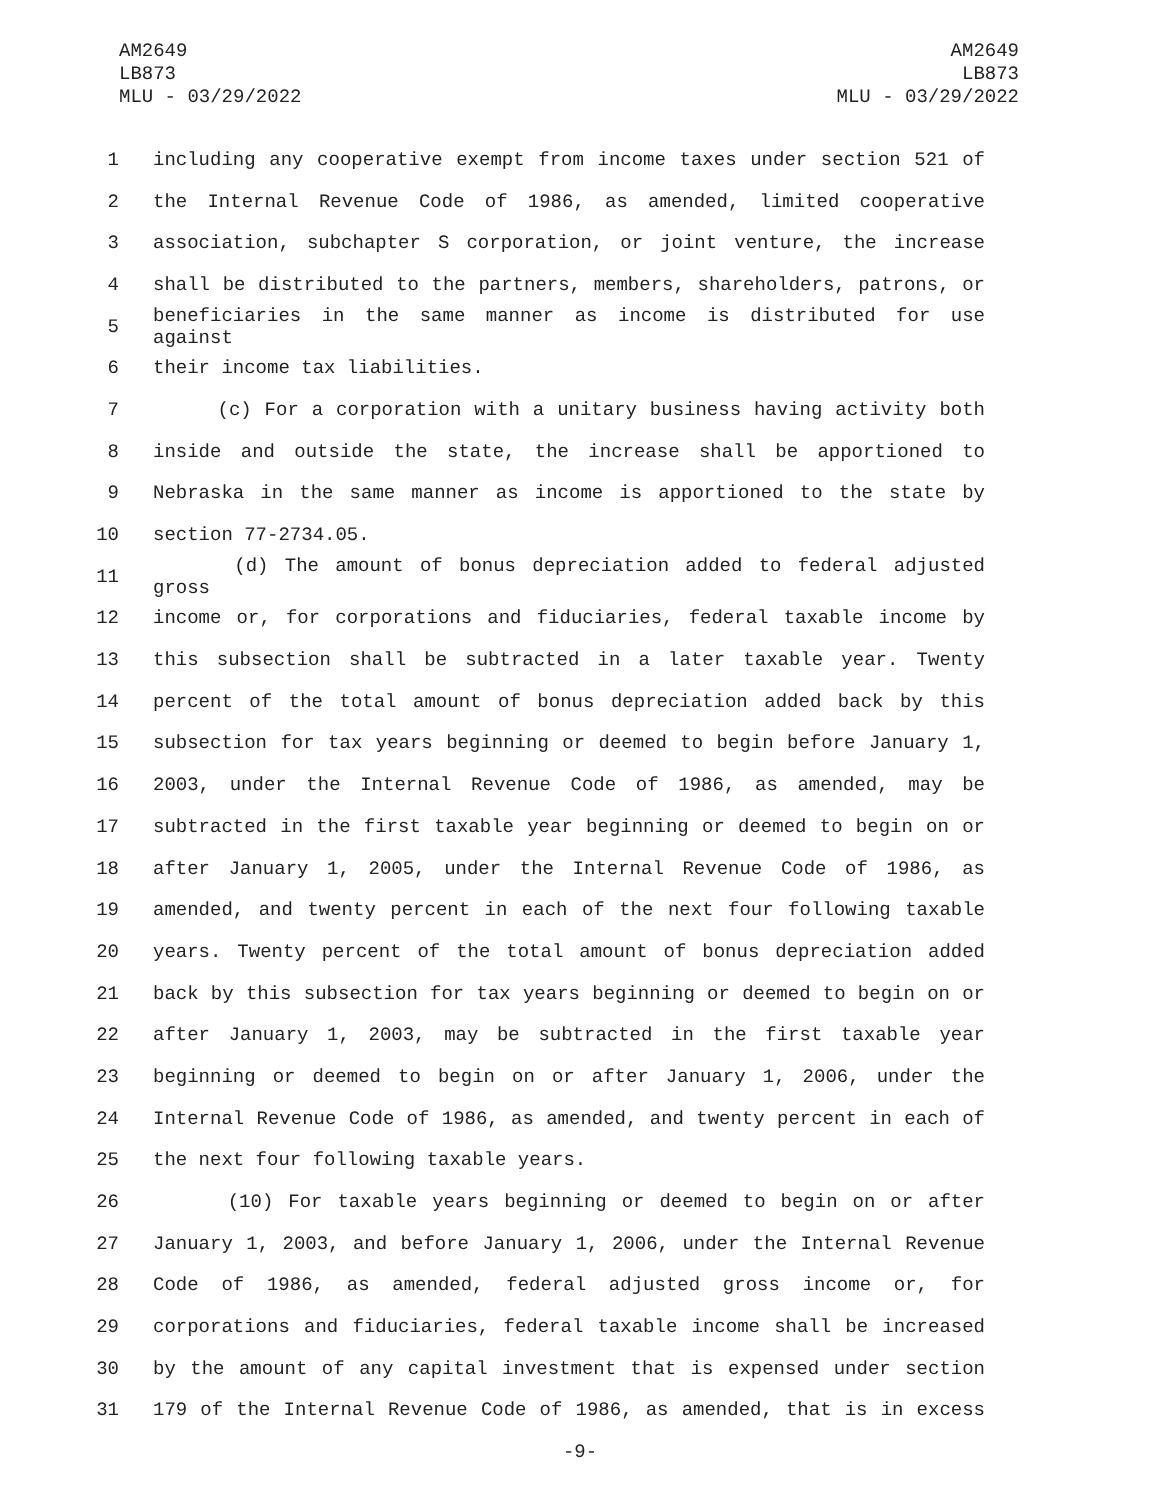AM2649
LB873
MLU - 03/29/2022
AM2649
LB873
MLU - 03/29/2022
1 including any cooperative exempt from income taxes under section 521 of
2 the Internal Revenue Code of 1986, as amended, limited cooperative
3 association, subchapter S corporation, or joint venture, the increase
4 shall be distributed to the partners, members, shareholders, patrons, or
5 beneficiaries in the same manner as income is distributed for use against
6 their income tax liabilities.
7 (c) For a corporation with a unitary business having activity both
8 inside and outside the state, the increase shall be apportioned to
9 Nebraska in the same manner as income is apportioned to the state by
10 section 77-2734.05.
11 (d) The amount of bonus depreciation added to federal adjusted gross
12 income or, for corporations and fiduciaries, federal taxable income by
13 this subsection shall be subtracted in a later taxable year. Twenty
14 percent of the total amount of bonus depreciation added back by this
15 subsection for tax years beginning or deemed to begin before January 1,
16 2003, under the Internal Revenue Code of 1986, as amended, may be
17 subtracted in the first taxable year beginning or deemed to begin on or
18 after January 1, 2005, under the Internal Revenue Code of 1986, as
19 amended, and twenty percent in each of the next four following taxable
20 years. Twenty percent of the total amount of bonus depreciation added
21 back by this subsection for tax years beginning or deemed to begin on or
22 after January 1, 2003, may be subtracted in the first taxable year
23 beginning or deemed to begin on or after January 1, 2006, under the
24 Internal Revenue Code of 1986, as amended, and twenty percent in each of
25 the next four following taxable years.
26 (10) For taxable years beginning or deemed to begin on or after
27 January 1, 2003, and before January 1, 2006, under the Internal Revenue
28 Code of 1986, as amended, federal adjusted gross income or, for
29 corporations and fiduciaries, federal taxable income shall be increased
30 by the amount of any capital investment that is expensed under section
31 179 of the Internal Revenue Code of 1986, as amended, that is in excess
-9-